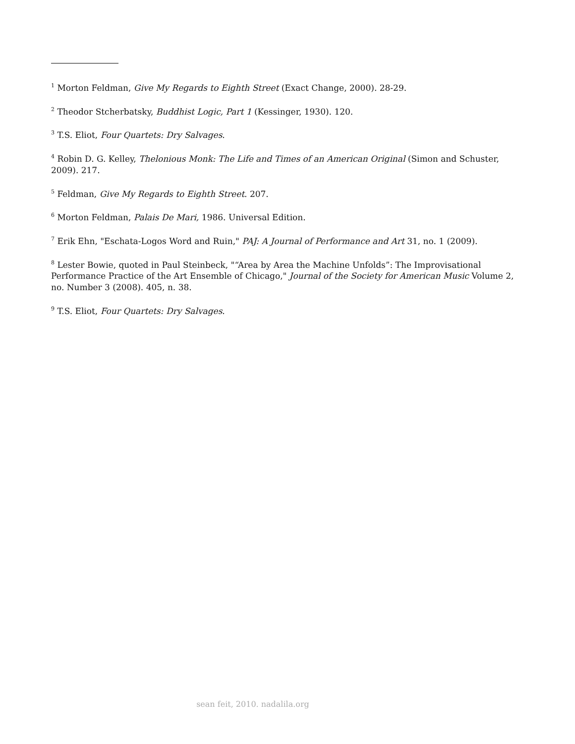<sup>1</sup> Morton Feldman, Give My Regards to Eighth Street (Exact Change, 2000). 28-29.
<sup>2</sup> Theodor Stcherbatsky, Buddhist Logic, Part 1 (Kessinger, 1930). 120.
<sup>3</sup> T.S. Eliot, Four Quartets: Dry Salvages.
<sup>4</sup> Robin D. G. Kelley, Thelonious Monk: The Life and Times of an American Original (Simon and Schuster, 2009). 217.
<sup>5</sup> Feldman, Give My Regards to Eighth Street. 207.
<sup>6</sup> Morton Feldman, Palais De Mari, 1986. Universal Edition.
<sup>7</sup> Erik Ehn, "Eschata-Logos Word and Ruin," PAJ: A Journal of Performance and Art 31, no. 1 (2009).
<sup>8</sup> Lester Bowie, quoted in Paul Steinbeck, "“Area by Area the Machine Unfolds”: The Improvisational Performance Practice of the Art Ensemble of Chicago," Journal of the Society for American Music Volume 2, no. Number 3 (2008). 405, n. 38.
<sup>9</sup> T.S. Eliot, Four Quartets: Dry Salvages.
sean feit, 2010. nadalila.org